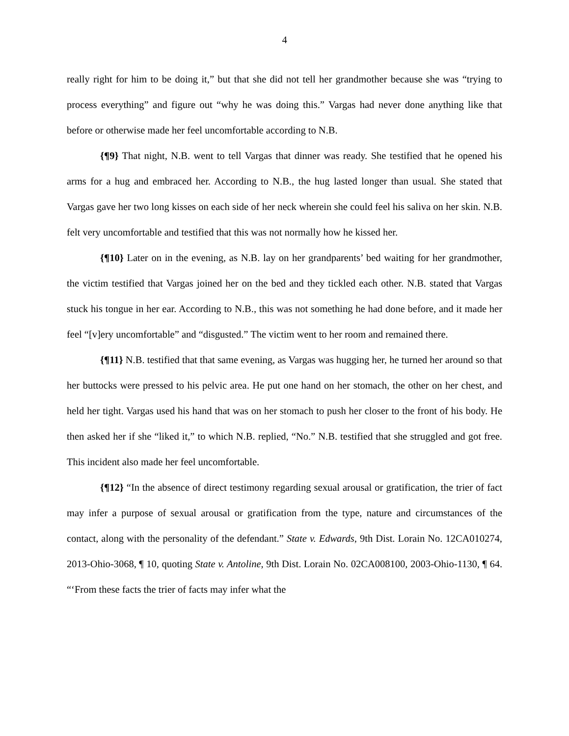4
really right for him to be doing it,” but that she did not tell her grandmother because she was “trying to process everything” and figure out “why he was doing this.” Vargas had never done anything like that before or otherwise made her feel uncomfortable according to N.B.
{¶9} That night, N.B. went to tell Vargas that dinner was ready. She testified that he opened his arms for a hug and embraced her. According to N.B., the hug lasted longer than usual. She stated that Vargas gave her two long kisses on each side of her neck wherein she could feel his saliva on her skin. N.B. felt very uncomfortable and testified that this was not normally how he kissed her.
{¶10} Later on in the evening, as N.B. lay on her grandparents’ bed waiting for her grandmother, the victim testified that Vargas joined her on the bed and they tickled each other. N.B. stated that Vargas stuck his tongue in her ear. According to N.B., this was not something he had done before, and it made her feel “[v]ery uncomfortable” and “disgusted.” The victim went to her room and remained there.
{¶11} N.B. testified that that same evening, as Vargas was hugging her, he turned her around so that her buttocks were pressed to his pelvic area. He put one hand on her stomach, the other on her chest, and held her tight. Vargas used his hand that was on her stomach to push her closer to the front of his body. He then asked her if she “liked it,” to which N.B. replied, “No.” N.B. testified that she struggled and got free. This incident also made her feel uncomfortable.
{¶12} “In the absence of direct testimony regarding sexual arousal or gratification, the trier of fact may infer a purpose of sexual arousal or gratification from the type, nature and circumstances of the contact, along with the personality of the defendant.” State v. Edwards, 9th Dist. Lorain No. 12CA010274, 2013-Ohio-3068, ¶ 10, quoting State v. Antoline, 9th Dist. Lorain No. 02CA008100, 2003-Ohio-1130, ¶ 64. “‘From these facts the trier of facts may infer what the